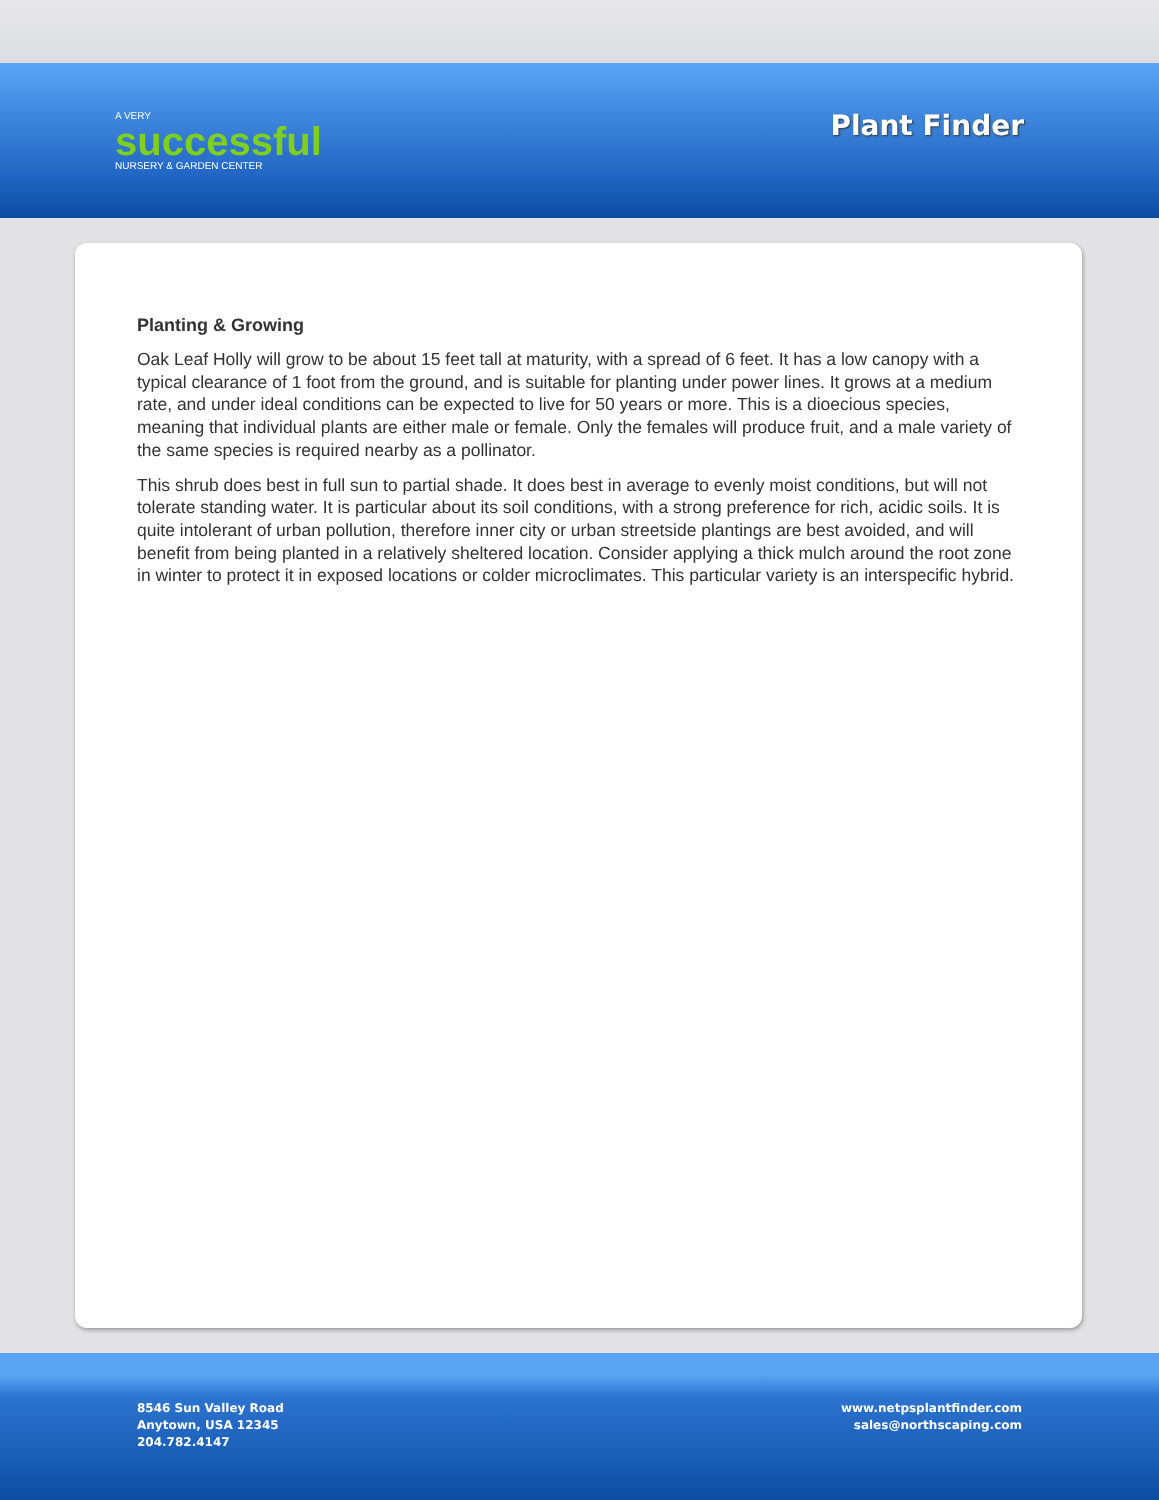A VERY
successful
NURSERY & GARDEN CENTER
Plant Finder
Planting & Growing
Oak Leaf Holly will grow to be about 15 feet tall at maturity, with a spread of 6 feet. It has a low canopy with a typical clearance of 1 foot from the ground, and is suitable for planting under power lines. It grows at a medium rate, and under ideal conditions can be expected to live for 50 years or more. This is a dioecious species, meaning that individual plants are either male or female. Only the females will produce fruit, and a male variety of the same species is required nearby as a pollinator.
This shrub does best in full sun to partial shade. It does best in average to evenly moist conditions, but will not tolerate standing water. It is particular about its soil conditions, with a strong preference for rich, acidic soils. It is quite intolerant of urban pollution, therefore inner city or urban streetside plantings are best avoided, and will benefit from being planted in a relatively sheltered location. Consider applying a thick mulch around the root zone in winter to protect it in exposed locations or colder microclimates. This particular variety is an interspecific hybrid.
8546 Sun Valley Road
Anytown, USA 12345
204.782.4147
www.netpsplantfinder.com
sales@northscaping.com